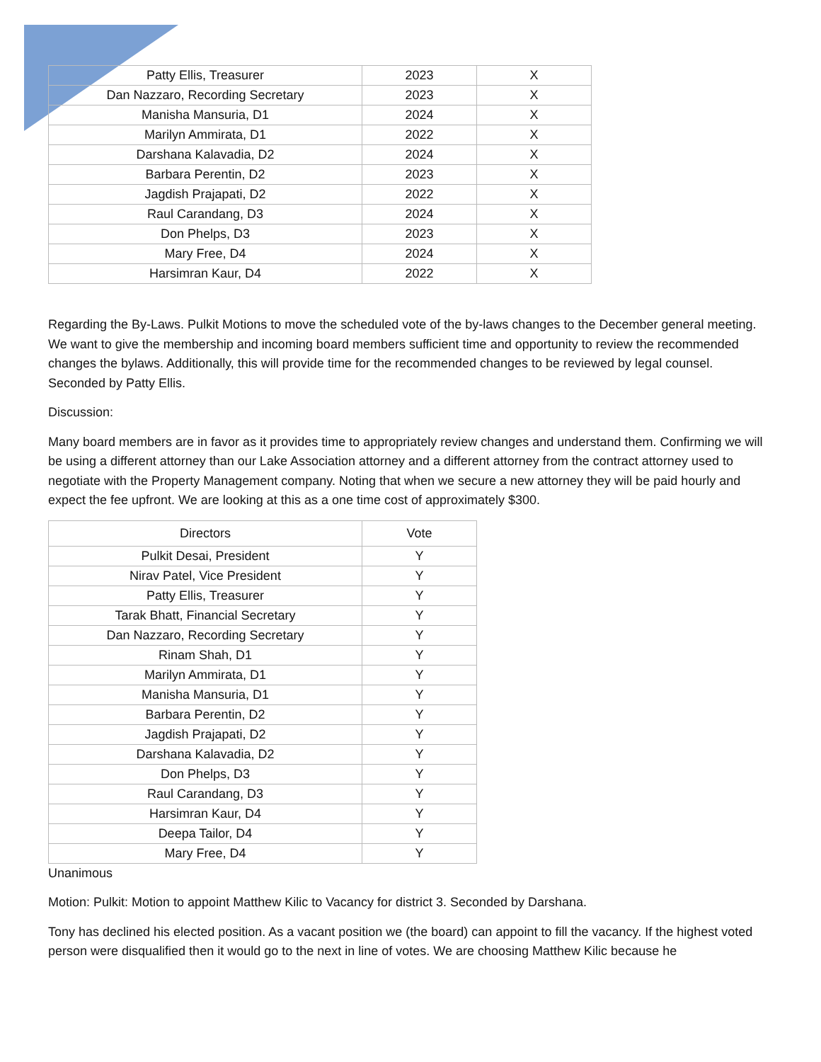| Patty Ellis, Treasurer | 2023 | X |
| Dan Nazzaro, Recording Secretary | 2023 | X |
| Manisha Mansuria, D1 | 2024 | X |
| Marilyn Ammirata, D1 | 2022 | X |
| Darshana Kalavadia, D2 | 2024 | X |
| Barbara Perentin, D2 | 2023 | X |
| Jagdish Prajapati, D2 | 2022 | X |
| Raul Carandang, D3 | 2024 | X |
| Don Phelps, D3 | 2023 | X |
| Mary Free, D4 | 2024 | X |
| Harsimran Kaur, D4 | 2022 | X |
Regarding the By-Laws. Pulkit Motions to move the scheduled vote of the by-laws changes to the December general meeting. We want to give the membership and incoming board members sufficient time and opportunity to review the recommended changes the bylaws. Additionally, this will provide time for the recommended changes to be reviewed by legal counsel. Seconded by Patty Ellis.
Discussion:
Many board members are in favor as it provides time to appropriately review changes and understand them. Confirming we will be using a different attorney than our Lake Association attorney and a different attorney from the contract attorney used to negotiate with the Property Management company. Noting that when we secure a new attorney they will be paid hourly and expect the fee upfront. We are looking at this as a one time cost of approximately $300.
| Directors | Vote |
| --- | --- |
| Pulkit Desai, President | Y |
| Nirav Patel, Vice President | Y |
| Patty Ellis, Treasurer | Y |
| Tarak Bhatt, Financial Secretary | Y |
| Dan Nazzaro, Recording Secretary | Y |
| Rinam Shah, D1 | Y |
| Marilyn Ammirata, D1 | Y |
| Manisha Mansuria, D1 | Y |
| Barbara Perentin, D2 | Y |
| Jagdish Prajapati, D2 | Y |
| Darshana Kalavadia, D2 | Y |
| Don Phelps, D3 | Y |
| Raul Carandang, D3 | Y |
| Harsimran Kaur, D4 | Y |
| Deepa Tailor, D4 | Y |
| Mary Free, D4 | Y |
Unanimous
Motion: Pulkit: Motion to appoint Matthew Kilic to Vacancy for district 3. Seconded by Darshana.
Tony has declined his elected position. As a vacant position we (the board) can appoint to fill the vacancy. If the highest voted person were disqualified then it would go to the next in line of votes. We are choosing Matthew Kilic because he